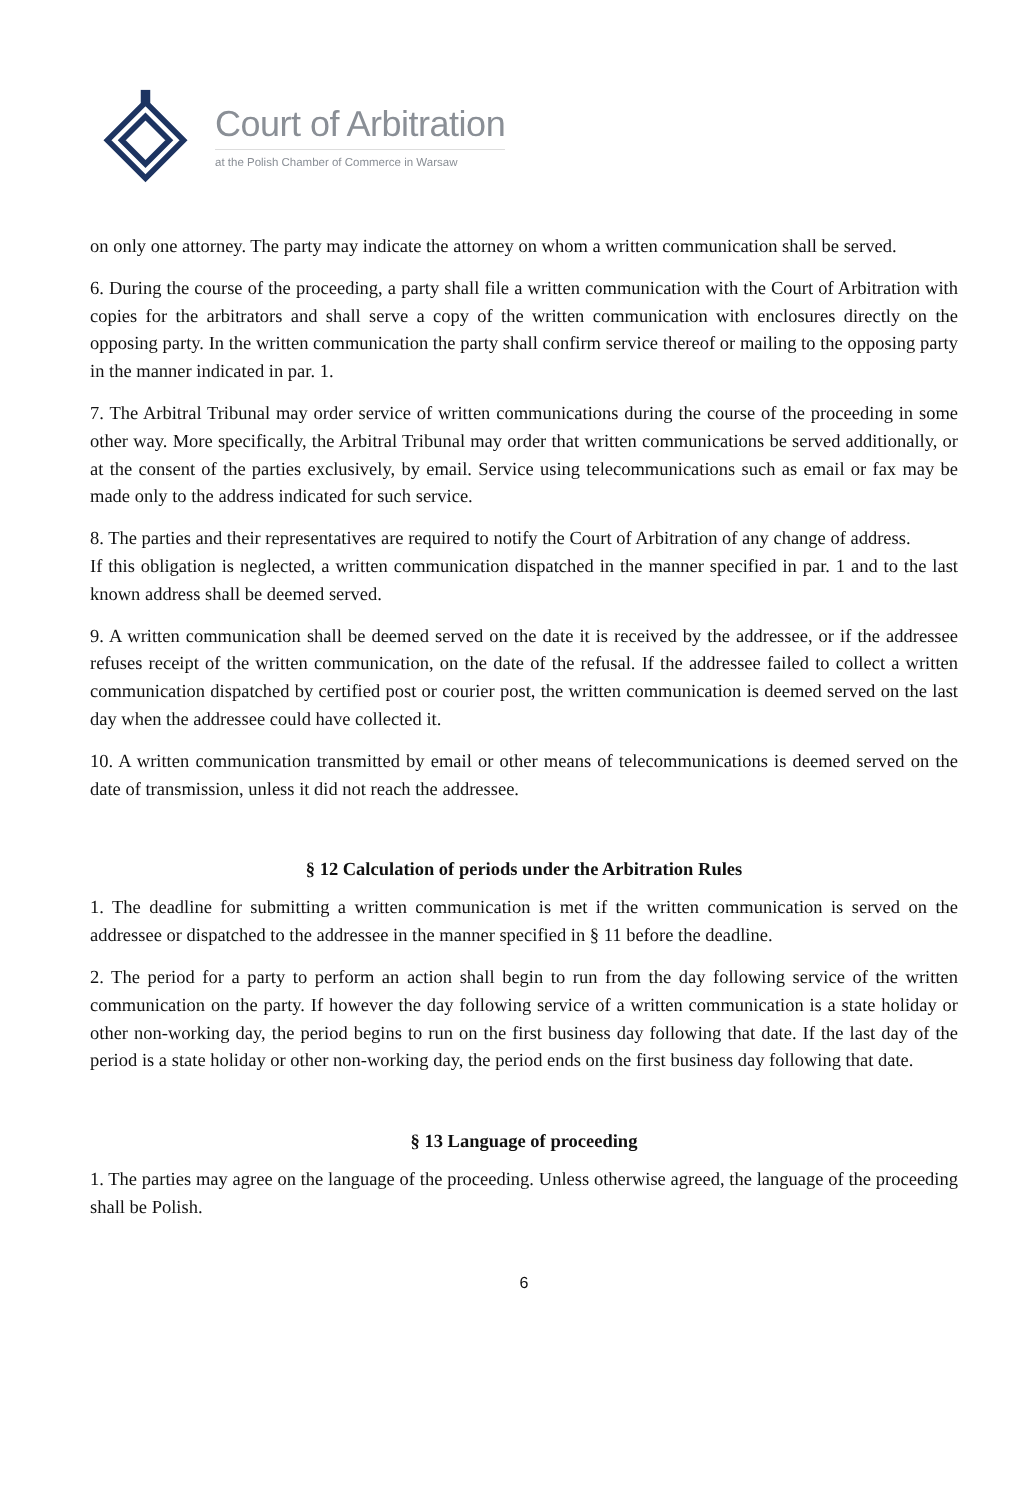Court of Arbitration
at the Polish Chamber of Commerce in Warsaw
on only one attorney. The party may indicate the attorney on whom a written communication shall be served.
6. During the course of the proceeding, a party shall file a written communication with the Court of Arbitration with copies for the arbitrators and shall serve a copy of the written communication with enclosures directly on the opposing party. In the written communication the party shall confirm service thereof or mailing to the opposing party in the manner indicated in par. 1.
7. The Arbitral Tribunal may order service of written communications during the course of the proceeding in some other way. More specifically, the Arbitral Tribunal may order that written communications be served additionally, or at the consent of the parties exclusively, by email. Service using telecommunications such as email or fax may be made only to the address indicated for such service.
8. The parties and their representatives are required to notify the Court of Arbitration of any change of address.
If this obligation is neglected, a written communication dispatched in the manner specified in par. 1 and to the last known address shall be deemed served.
9. A written communication shall be deemed served on the date it is received by the addressee, or if the addressee refuses receipt of the written communication, on the date of the refusal. If the addressee failed to collect a written communication dispatched by certified post or courier post, the written communication is deemed served on the last day when the addressee could have collected it.
10. A written communication transmitted by email or other means of telecommunications is deemed served on the date of transmission, unless it did not reach the addressee.
§ 12 Calculation of periods under the Arbitration Rules
1. The deadline for submitting a written communication is met if the written communication is served on the addressee or dispatched to the addressee in the manner specified in § 11 before the deadline.
2. The period for a party to perform an action shall begin to run from the day following service of the written communication on the party. If however the day following service of a written communication is a state holiday or other non-working day, the period begins to run on the first business day following that date. If the last day of the period is a state holiday or other non-working day, the period ends on the first business day following that date.
§ 13 Language of proceeding
1. The parties may agree on the language of the proceeding. Unless otherwise agreed, the language of the proceeding shall be Polish.
6